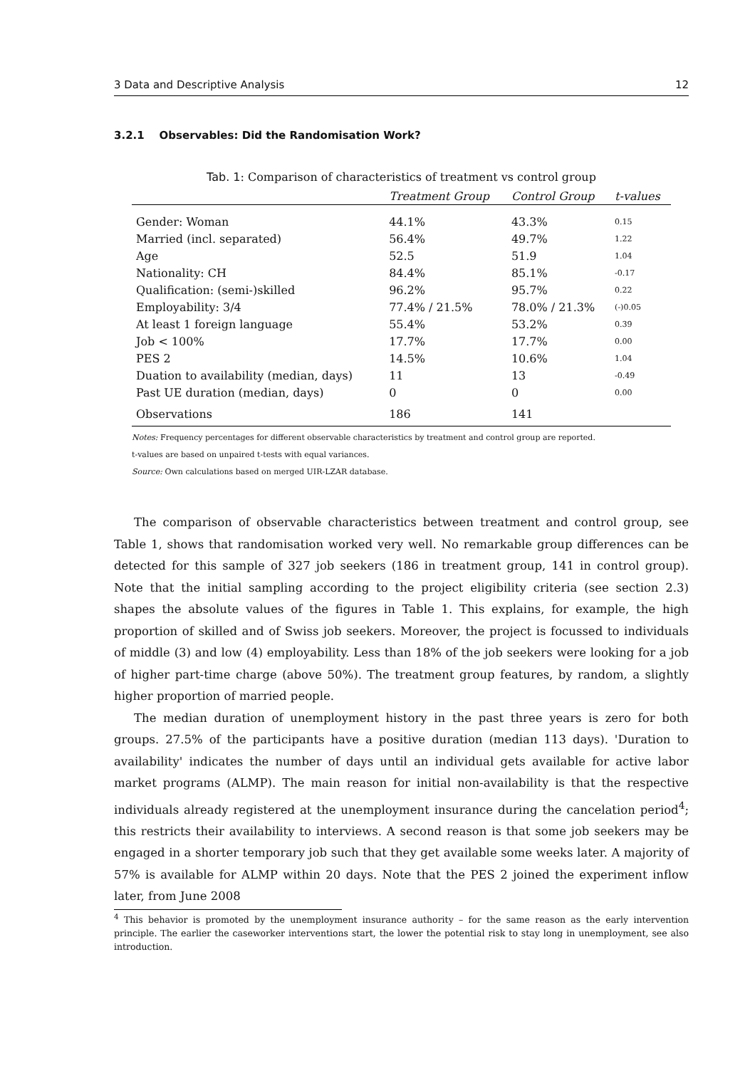3 Data and Descriptive Analysis 12
3.2.1 Observables: Did the Randomisation Work?
Tab. 1: Comparison of characteristics of treatment vs control group
| | Treatment Group | Control Group | t-values |
| --- | --- | --- | --- |
| Gender: Woman | 44.1% | 43.3% | 0.15 |
| Married (incl. separated) | 56.4% | 49.7% | 1.22 |
| Age | 52.5 | 51.9 | 1.04 |
| Nationality: CH | 84.4% | 85.1% | -0.17 |
| Qualification: (semi-)skilled | 96.2% | 95.7% | 0.22 |
| Employability: 3/4 | 77.4% / 21.5% | 78.0% / 21.3% | (-)0.05 |
| At least 1 foreign language | 55.4% | 53.2% | 0.39 |
| Job < 100% | 17.7% | 17.7% | 0.00 |
| PES 2 | 14.5% | 10.6% | 1.04 |
| Duation to availability (median, days) | 11 | 13 | -0.49 |
| Past UE duration (median, days) | 0 | 0 | 0.00 |
| Observations | 186 | 141 | |
Notes: Frequency percentages for different observable characteristics by treatment and control group are reported.
t-values are based on unpaired t-tests with equal variances.
Source: Own calculations based on merged UIR-LZAR database.
The comparison of observable characteristics between treatment and control group, see Table 1, shows that randomisation worked very well. No remarkable group differences can be detected for this sample of 327 job seekers (186 in treatment group, 141 in control group). Note that the initial sampling according to the project eligibility criteria (see section 2.3) shapes the absolute values of the figures in Table 1. This explains, for example, the high proportion of skilled and of Swiss job seekers. Moreover, the project is focussed to individuals of middle (3) and low (4) employability. Less than 18% of the job seekers were looking for a job of higher part-time charge (above 50%). The treatment group features, by random, a slightly higher proportion of married people.
The median duration of unemployment history in the past three years is zero for both groups. 27.5% of the participants have a positive duration (median 113 days). 'Duration to availability' indicates the number of days until an individual gets available for active labor market programs (ALMP). The main reason for initial non-availability is that the respective individuals already registered at the unemployment insurance during the cancelation period<sup>4</sup>; this restricts their availability to interviews. A second reason is that some job seekers may be engaged in a shorter temporary job such that they get available some weeks later. A majority of 57% is available for ALMP within 20 days. Note that the PES 2 joined the experiment inflow later, from June 2008
<sup>4</sup> This behavior is promoted by the unemployment insurance authority – for the same reason as the early intervention principle. The earlier the caseworker interventions start, the lower the potential risk to stay long in unemployment, see also introduction.